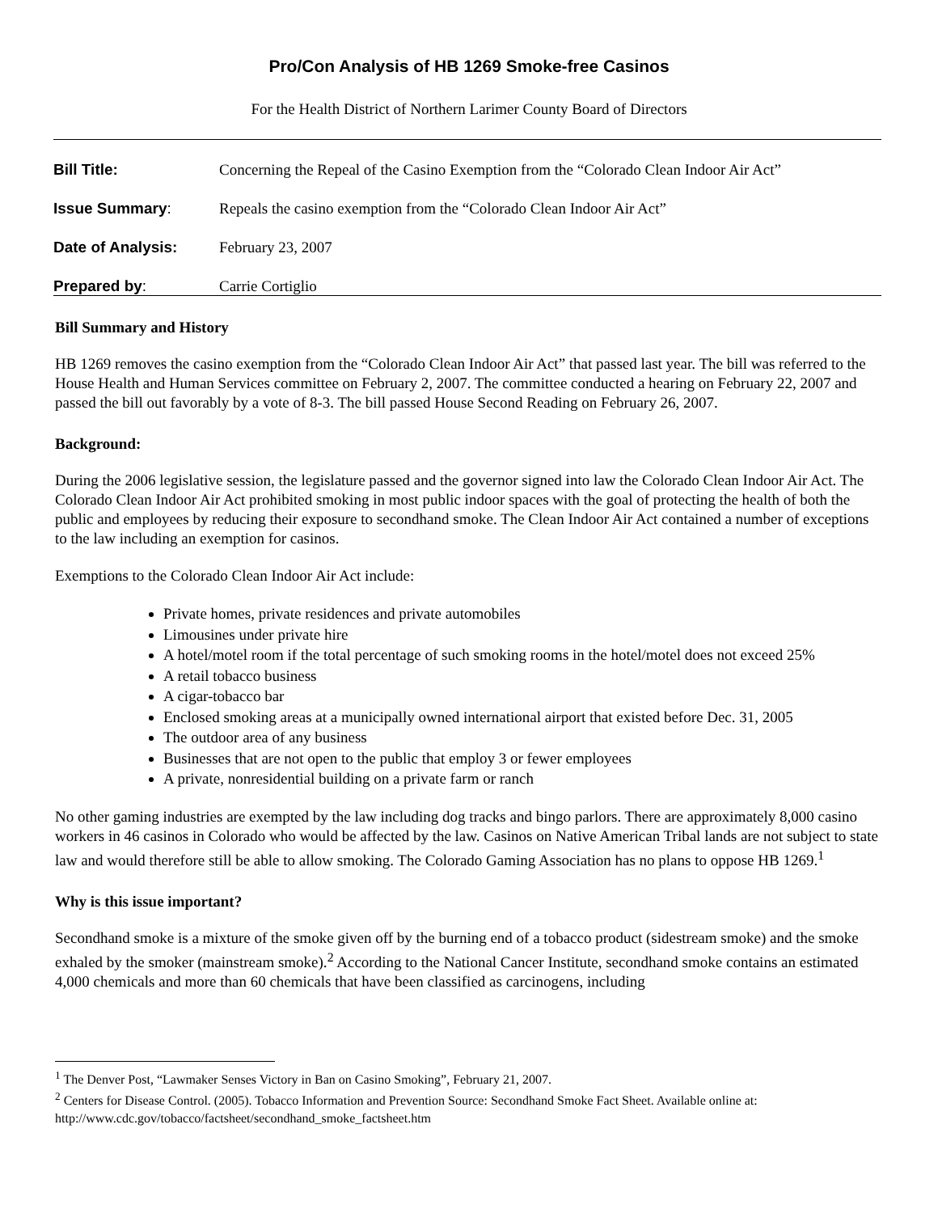Pro/Con Analysis of HB 1269 Smoke-free Casinos
For the Health District of Northern Larimer County Board of Directors
| Bill Title: | Concerning the Repeal of the Casino Exemption from the “Colorado Clean Indoor Air Act” |
| Issue Summary : | Repeals the casino exemption from the “Colorado Clean Indoor Air Act” |
| Date of Analysis: | February 23, 2007 |
| Prepared by : | Carrie Cortiglio |
Bill Summary and History
HB 1269 removes the casino exemption from the “Colorado Clean Indoor Air Act” that passed last year. The bill was referred to the House Health and Human Services committee on February 2, 2007. The committee conducted a hearing on February 22, 2007 and passed the bill out favorably by a vote of 8-3. The bill passed House Second Reading on February 26, 2007.
Background:
During the 2006 legislative session, the legislature passed and the governor signed into law the Colorado Clean Indoor Air Act. The Colorado Clean Indoor Air Act prohibited smoking in most public indoor spaces with the goal of protecting the health of both the public and employees by reducing their exposure to secondhand smoke. The Clean Indoor Air Act contained a number of exceptions to the law including an exemption for casinos.
Exemptions to the Colorado Clean Indoor Air Act include:
Private homes, private residences and private automobiles
Limousines under private hire
A hotel/motel room if the total percentage of such smoking rooms in the hotel/motel does not exceed 25%
A retail tobacco business
A cigar-tobacco bar
Enclosed smoking areas at a municipally owned international airport that existed before Dec. 31, 2005
The outdoor area of any business
Businesses that are not open to the public that employ 3 or fewer employees
A private, nonresidential building on a private farm or ranch
No other gaming industries are exempted by the law including dog tracks and bingo parlors. There are approximately 8,000 casino workers in 46 casinos in Colorado who would be affected by the law. Casinos on Native American Tribal lands are not subject to state law and would therefore still be able to allow smoking. The Colorado Gaming Association has no plans to oppose HB 1269.<sup>1</sup>
Why is this issue important?
Secondhand smoke is a mixture of the smoke given off by the burning end of a tobacco product (sidestream smoke) and the smoke exhaled by the smoker (mainstream smoke).<sup>2</sup> According to the National Cancer Institute, secondhand smoke contains an estimated 4,000 chemicals and more than 60 chemicals that have been classified as carcinogens, including
<sup>1</sup> The Denver Post, “Lawmaker Senses Victory in Ban on Casino Smoking”, February 21, 2007.
<sup>2</sup> Centers for Disease Control. (2005). Tobacco Information and Prevention Source: Secondhand Smoke Fact Sheet. Available online at: http://www.cdc.gov/tobacco/factsheet/secondhand_smoke_factsheet.htm